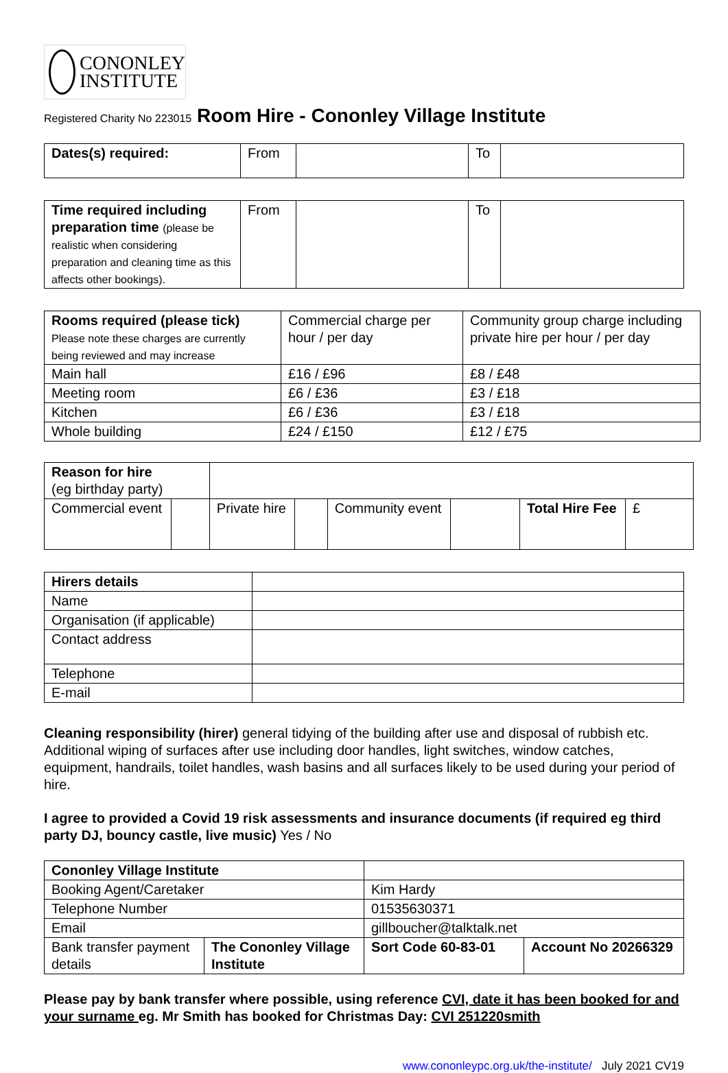CONONLEY
INSTITUTE
Registered Charity No 223015 Room Hire - Cononley Village Institute
| Dates(s) required: | From | | To | |
| Time required including preparation time (please be realistic when considering preparation and cleaning time as this affects other bookings). | From | | To | |
| Rooms required (please tick) Please note these charges are currently being reviewed and may increase | Commercial charge per hour / per day | Community group charge including private hire per hour / per day |
| Main hall | £16 / £96 | £8 / £48 |
| Meeting room | £6 / £36 | £3 / £18 |
| Kitchen | £6 / £36 | £3 / £18 |
| Whole building | £24 / £150 | £12 / £75 |
| Reason for hire (eg birthday party) | | | | | | | |
| Commercial event | | Private hire | | Community event | | Total Hire Fee | £ |
| Hirers details | |
| Name | |
| Organisation (if applicable) | |
| Contact address | |
| Telephone | |
| E-mail | |
Cleaning responsibility (hirer) general tidying of the building after use and disposal of rubbish etc. Additional wiping of surfaces after use including door handles, light switches, window catches, equipment, handrails, toilet handles, wash basins and all surfaces likely to be used during your period of hire.
I agree to provided a Covid 19 risk assessments and insurance documents (if required eg third party DJ, bouncy castle, live music) Yes / No
| Cononley Village Institute | | | |
| Booking Agent/Caretaker | | Kim Hardy | |
| Telephone Number | | 01535630371 | |
| Email | | gillboucher@talktalk.net | |
| Bank transfer payment details | The Cononley Village Institute | Sort Code 60-83-01 | Account No 20266329 |
Please pay by bank transfer where possible, using reference CVI, date it has been booked for and your surname eg. Mr Smith has booked for Christmas Day: CVI 251220smith
www.cononleypc.org.uk/the-institute/ July 2021 CV19